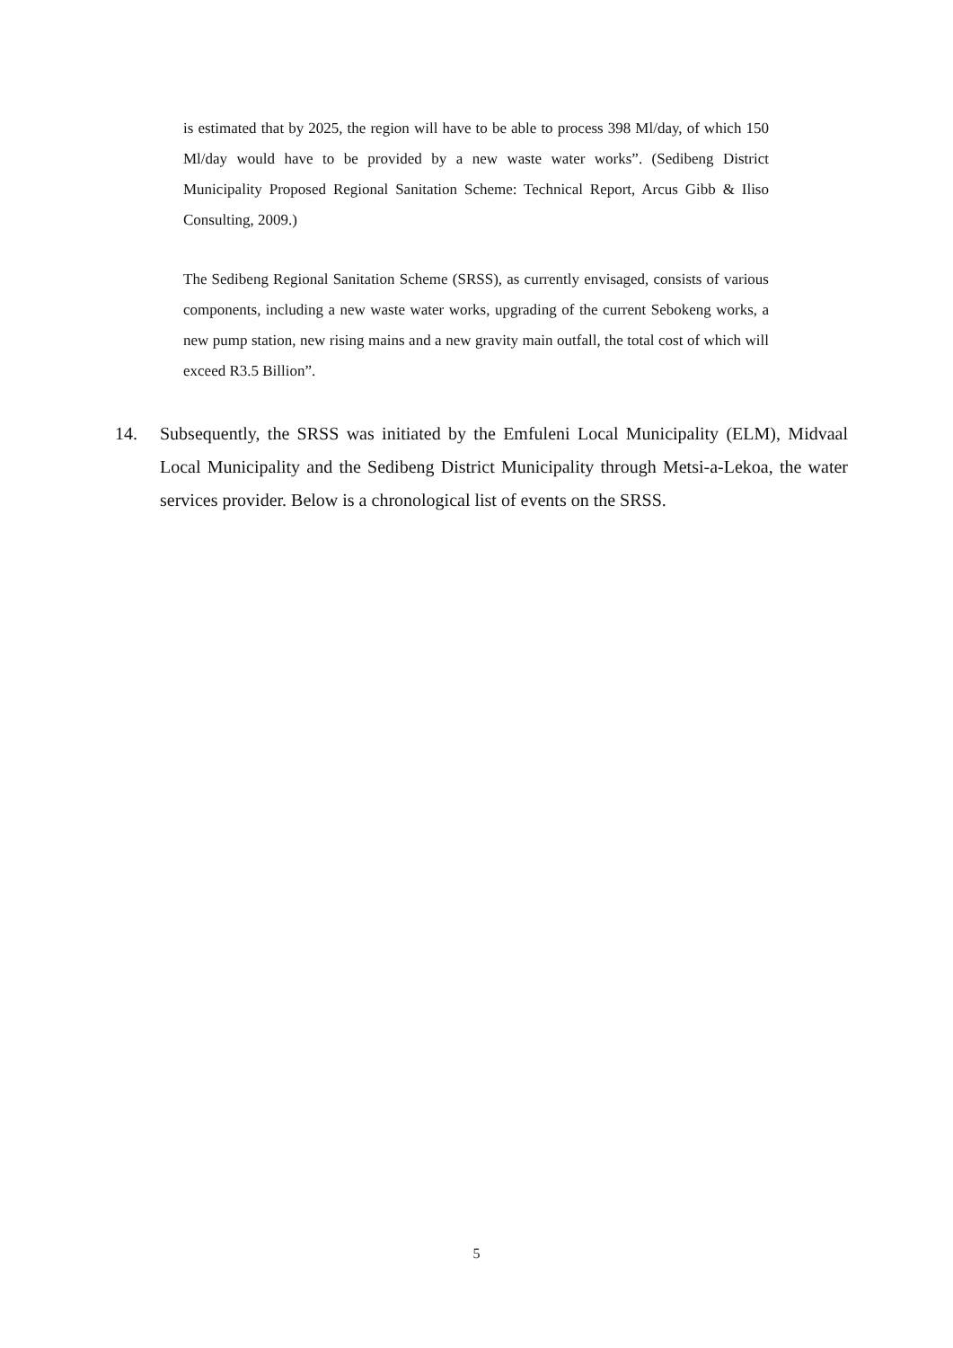is estimated that by 2025, the region will have to be able to process 398 Ml/day, of which 150 Ml/day would have to be provided by a new waste water works”. (Sedibeng District Municipality Proposed Regional Sanitation Scheme: Technical Report, Arcus Gibb & Iliso Consulting, 2009.)
The Sedibeng Regional Sanitation Scheme (SRSS), as currently envisaged, consists of various components, including a new waste water works, upgrading of the current Sebokeng works, a new pump station, new rising mains and a new gravity main outfall, the total cost of which will exceed R3.5 Billion”.
14. Subsequently, the SRSS was initiated by the Emfuleni Local Municipality (ELM), Midvaal Local Municipality and the Sedibeng District Municipality through Metsi-a-Lekoa, the water services provider. Below is a chronological list of events on the SRSS.
5